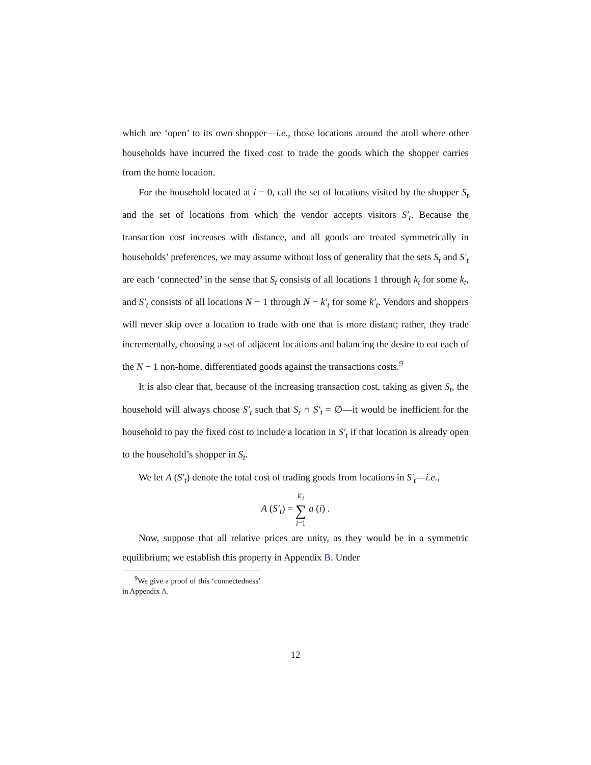which are ‘open’ to its own shopper—i.e., those locations around the atoll where other households have incurred the fixed cost to trade the goods which the shopper carries from the home location.
For the household located at i = 0, call the set of locations visited by the shopper S<sub>t</sub> and the set of locations from which the vendor accepts visitors S′<sub>t</sub>. Because the transaction cost increases with distance, and all goods are treated symmetrically in households’ preferences, we may assume without loss of generality that the sets S<sub>t</sub> and S′<sub>t</sub> are each ‘connected’ in the sense that S<sub>t</sub> consists of all locations 1 through k<sub>t</sub> for some k<sub>t</sub>, and S′<sub>t</sub> consists of all locations N − 1 through N − k′<sub>t</sub> for some k′<sub>t</sub>. Vendors and shoppers will never skip over a location to trade with one that is more distant; rather, they trade incrementally, choosing a set of adjacent locations and balancing the desire to eat each of the N − 1 non-home, differentiated goods against the transactions costs.<sup>9</sup>
It is also clear that, because of the increasing transaction cost, taking as given S<sub>t</sub>, the household will always choose S′<sub>t</sub> such that S<sub>t</sub> ∩ S′<sub>t</sub> = ∅—it would be inefficient for the household to pay the fixed cost to include a location in S′<sub>t</sub> if that location is already open to the household’s shopper in S<sub>t</sub>.
We let A (S′<sub>t</sub>) denote the total cost of trading goods from locations in S′<sub>t</sub>—i.e.,
A (S′<sub>t</sub>) = k′<sub>t</sub>
∑
i=1 a (i) .
Now, suppose that all relative prices are unity, as they would be in a symmetric equilibrium; we establish this property in Appendix B. Under
<sup>9</sup> We give a proof of this ‘connectedness’ in Appendix A.
12